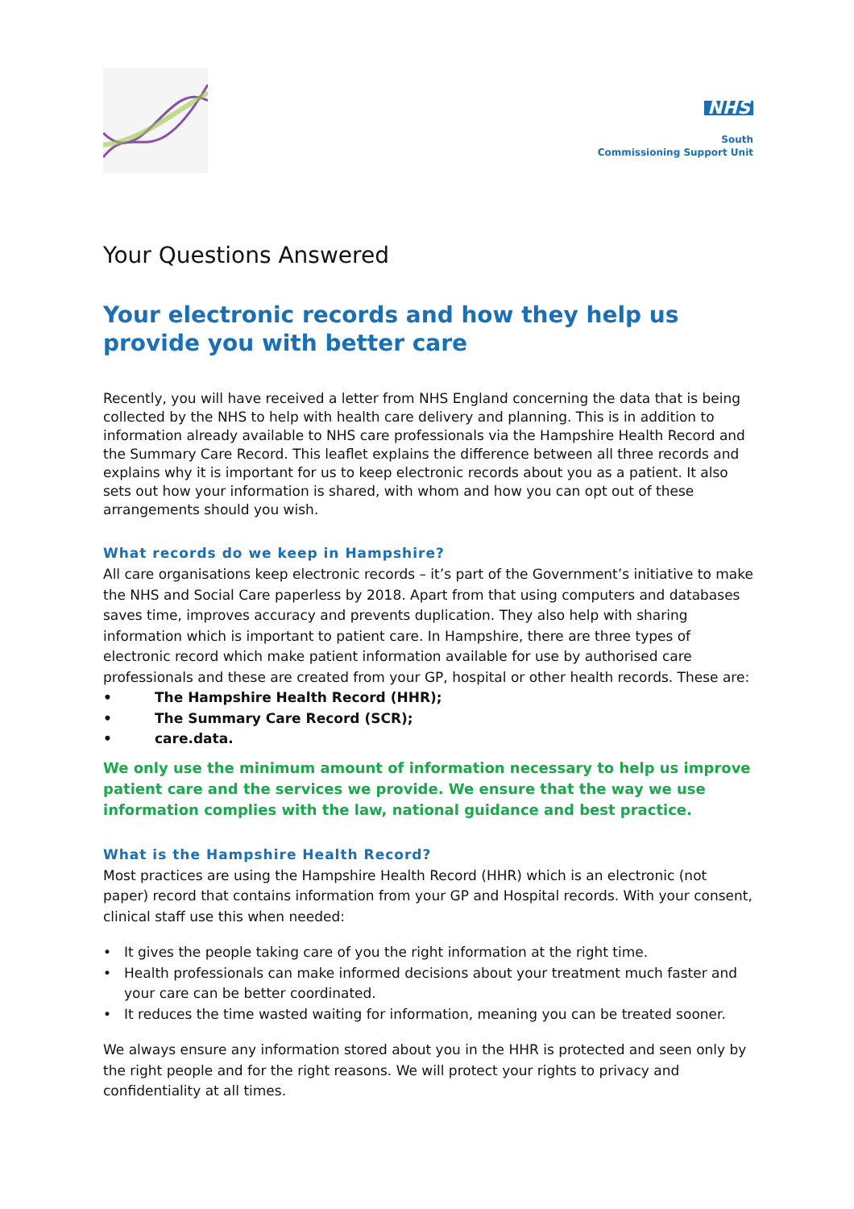NHS
South
Commissioning Support Unit
Your Questions Answered
Your electronic records and how they help us provide you with better care
Recently, you will have received a letter from NHS England concerning the data that is being collected by the NHS to help with health care delivery and planning. This is in addition to information already available to NHS care professionals via the Hampshire Health Record and the Summary Care Record. This leaflet explains the difference between all three records and explains why it is important for us to keep electronic records about you as a patient. It also sets out how your information is shared, with whom and how you can opt out of these arrangements should you wish.
What records do we keep in Hampshire?
All care organisations keep electronic records – it’s part of the Government’s initiative to make the NHS and Social Care paperless by 2018. Apart from that using computers and databases saves time, improves accuracy and prevents duplication. They also help with sharing information which is important to patient care. In Hampshire, there are three types of electronic record which make patient information available for use by authorised care professionals and these are created from your GP, hospital or other health records. These are:
• The Hampshire Health Record (HHR);
• The Summary Care Record (SCR);
• care.data.
We only use the minimum amount of information necessary to help us improve patient care and the services we provide. We ensure that the way we use information complies with the law, national guidance and best practice.
What is the Hampshire Health Record?
Most practices are using the Hampshire Health Record (HHR) which is an electronic (not paper) record that contains information from your GP and Hospital records. With your consent, clinical staff use this when needed:
• It gives the people taking care of you the right information at the right time.
• Health professionals can make informed decisions about your treatment much faster and your care can be better coordinated.
• It reduces the time wasted waiting for information, meaning you can be treated sooner.
We always ensure any information stored about you in the HHR is protected and seen only by the right people and for the right reasons. We will protect your rights to privacy and confidentiality at all times.